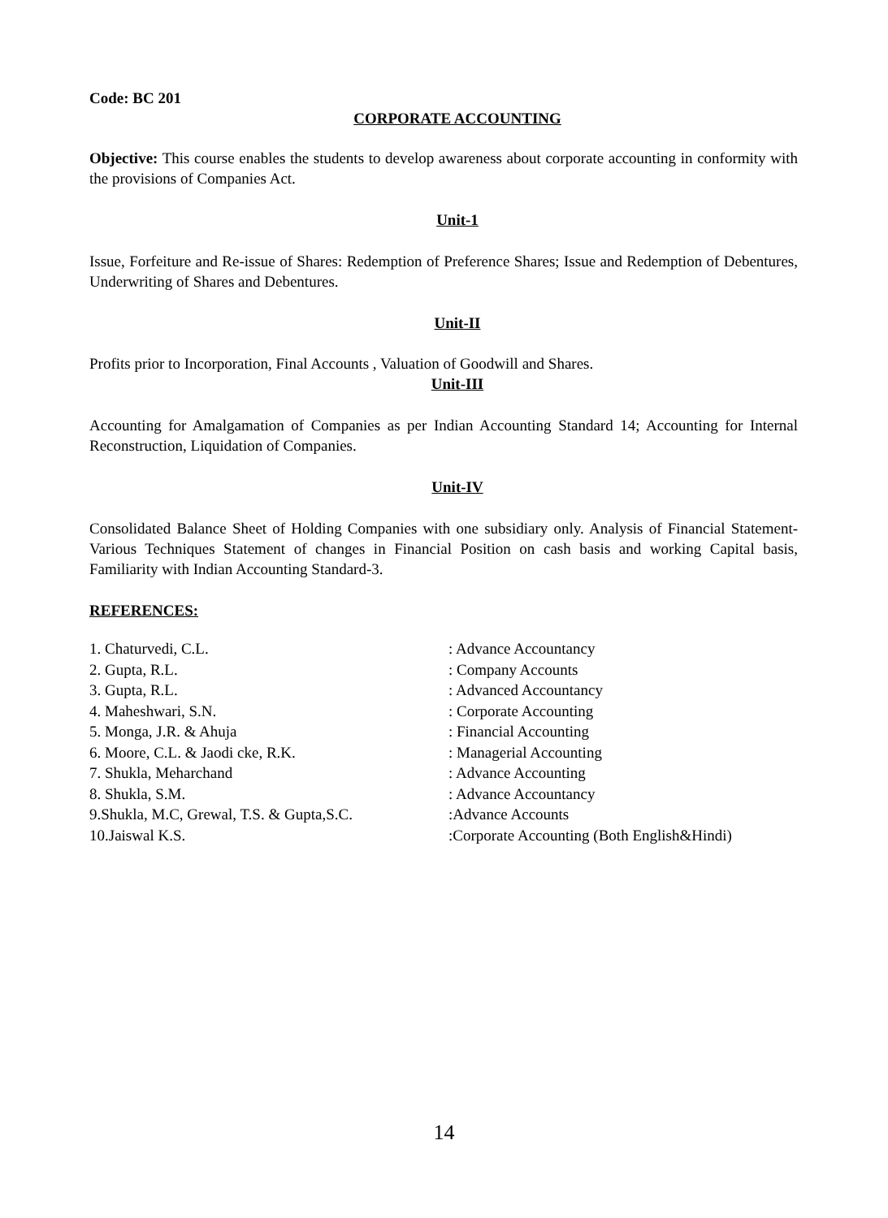Code: BC 201
CORPORATE ACCOUNTING
Objective: This course enables the students to develop awareness about corporate accounting in conformity with the provisions of Companies Act.
Unit-1
Issue, Forfeiture and Re-issue of Shares: Redemption of Preference Shares; Issue and Redemption of Debentures, Underwriting of Shares and Debentures.
Unit-II
Profits prior to Incorporation, Final Accounts , Valuation of Goodwill and Shares.
Unit-III
Accounting for Amalgamation of Companies as per Indian Accounting Standard 14; Accounting for Internal Reconstruction, Liquidation of Companies.
Unit-IV
Consolidated Balance Sheet of Holding Companies with one subsidiary only. Analysis of Financial Statement-Various Techniques Statement of changes in Financial Position on cash basis and working Capital basis, Familiarity with Indian Accounting Standard-3.
REFERENCES:
| 1. Chaturvedi, C.L. | : Advance Accountancy |
| 2. Gupta, R.L. | : Company Accounts |
| 3. Gupta, R.L. | : Advanced Accountancy |
| 4. Maheshwari, S.N. | : Corporate Accounting |
| 5. Monga, J.R. & Ahuja | : Financial Accounting |
| 6. Moore, C.L. & Jaodi cke, R.K. | : Managerial Accounting |
| 7. Shukla, Meharchand | : Advance Accounting |
| 8. Shukla, S.M. | : Advance Accountancy |
| 9.Shukla, M.C, Grewal, T.S. & Gupta,S.C. | :Advance Accounts |
| 10.Jaiswal K.S. | :Corporate Accounting (Both English&Hindi) |
14